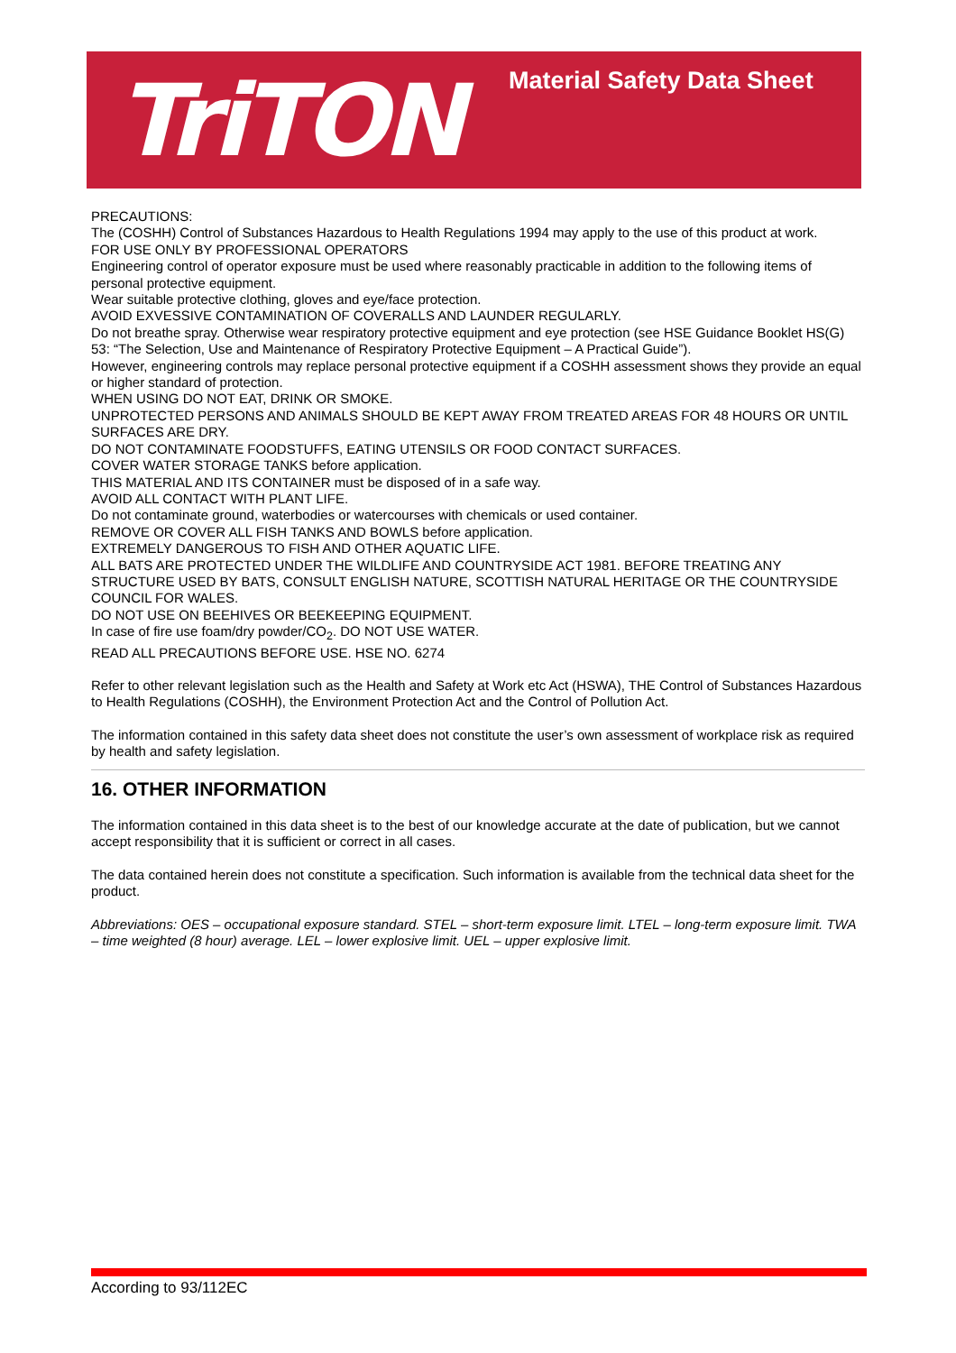TriTON Material Safety Data Sheet
PRECAUTIONS:
The (COSHH) Control of Substances Hazardous to Health Regulations 1994 may apply to the use of this product at work.
FOR USE ONLY BY PROFESSIONAL OPERATORS
Engineering control of operator exposure must be used where reasonably practicable in addition to the following items of personal protective equipment.
Wear suitable protective clothing, gloves and eye/face protection.
AVOID EXVESSIVE CONTAMINATION OF COVERALLS AND LAUNDER REGULARLY.
Do not breathe spray. Otherwise wear respiratory protective equipment and eye protection (see HSE Guidance Booklet HS(G) 53: “The Selection, Use and Maintenance of Respiratory Protective Equipment – A Practical Guide”).
However, engineering controls may replace personal protective equipment if a COSHH assessment shows they provide an equal or higher standard of protection.
WHEN USING DO NOT EAT, DRINK OR SMOKE.
UNPROTECTED PERSONS AND ANIMALS SHOULD BE KEPT AWAY FROM TREATED AREAS FOR 48 HOURS OR UNTIL SURFACES ARE DRY.
DO NOT CONTAMINATE FOODSTUFFS, EATING UTENSILS OR FOOD CONTACT SURFACES.
COVER WATER STORAGE TANKS before application.
THIS MATERIAL AND ITS CONTAINER must be disposed of in a safe way.
AVOID ALL CONTACT WITH PLANT LIFE.
Do not contaminate ground, waterbodies or watercourses with chemicals or used container.
REMOVE OR COVER ALL FISH TANKS AND BOWLS before application.
EXTREMELY DANGEROUS TO FISH AND OTHER AQUATIC LIFE.
ALL BATS ARE PROTECTED UNDER THE WILDLIFE AND COUNTRYSIDE ACT 1981. BEFORE TREATING ANY STRUCTURE USED BY BATS, CONSULT ENGLISH NATURE, SCOTTISH NATURAL HERITAGE OR THE COUNTRYSIDE COUNCIL FOR WALES.
DO NOT USE ON BEEHIVES OR BEEKEEPING EQUIPMENT.
In case of fire use foam/dry powder/CO<sub>2</sub>. DO NOT USE WATER.
READ ALL PRECAUTIONS BEFORE USE. HSE NO. 6274
Refer to other relevant legislation such as the Health and Safety at Work etc Act (HSWA), THE Control of Substances Hazardous to Health Regulations (COSHH), the Environment Protection Act and the Control of Pollution Act.
The information contained in this safety data sheet does not constitute the user’s own assessment of workplace risk as required by health and safety legislation.
16. OTHER INFORMATION
The information contained in this data sheet is to the best of our knowledge accurate at the date of publication, but we cannot accept responsibility that it is sufficient or correct in all cases.
The data contained herein does not constitute a specification. Such information is available from the technical data sheet for the product.
Abbreviations: OES – occupational exposure standard. STEL – short-term exposure limit. LTEL – long-term exposure limit. TWA – time weighted (8 hour) average. LEL – lower explosive limit. UEL – upper explosive limit.
According to 93/112EC